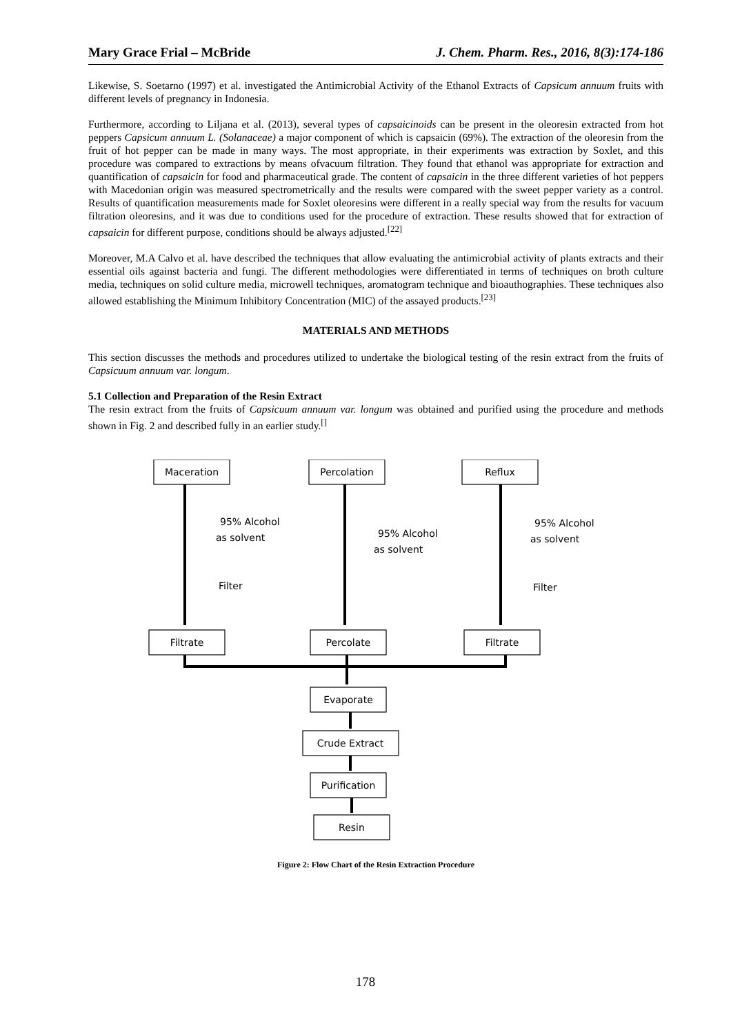Mary Grace Frial – McBride J. Chem. Pharm. Res., 2016, 8(3):174-186
Likewise, S. Soetarno (1997) et al. investigated the Antimicrobial Activity of the Ethanol Extracts of Capsicum annuum fruits with different levels of pregnancy in Indonesia.
Furthermore, according to Liljana et al. (2013), several types of capsaicinoids can be present in the oleoresin extracted from hot peppers Capsicum annuum L. (Solanaceae) a major component of which is capsaicin (69%). The extraction of the oleoresin from the fruit of hot pepper can be made in many ways. The most appropriate, in their experiments was extraction by Soxlet, and this procedure was compared to extractions by means ofvacuum filtration. They found that ethanol was appropriate for extraction and quantification of capsaicin for food and pharmaceutical grade. The content of capsaicin in the three different varieties of hot peppers with Macedonian origin was measured spectrometrically and the results were compared with the sweet pepper variety as a control. Results of quantification measurements made for Soxlet oleoresins were different in a really special way from the results for vacuum filtration oleoresins, and it was due to conditions used for the procedure of extraction. These results showed that for extraction of capsaicin for different purpose, conditions should be always adjusted.<sup>[22]</sup>
Moreover, M.A Calvo et al. have described the techniques that allow evaluating the antimicrobial activity of plants extracts and their essential oils against bacteria and fungi. The different methodologies were differentiated in terms of techniques on broth culture media, techniques on solid culture media, microwell techniques, aromatogram technique and bioauthographies. These techniques also allowed establishing the Minimum Inhibitory Concentration (MIC) of the assayed products.<sup>[23]</sup>
MATERIALS AND METHODS
This section discusses the methods and procedures utilized to undertake the biological testing of the resin extract from the fruits of Capsicuum annuum var. longum.
5.1 Collection and Preparation of the Resin Extract
The resin extract from the fruits of Capsicuum annuum var. longum was obtained and purified using the procedure and methods shown in Fig. 2 and described fully in an earlier study.<sup>[]</sup>
Maceration
Percolation
Reflux
Filtrate
Percolate
Filtrate
Evaporate
Crude Extract
Purification
Resin
95% Alcohol
as solvent
Filter
95% Alcohol
as solvent
95% Alcohol
as solvent
Filter
Figure 2: Flow Chart of the Resin Extraction Procedure
178